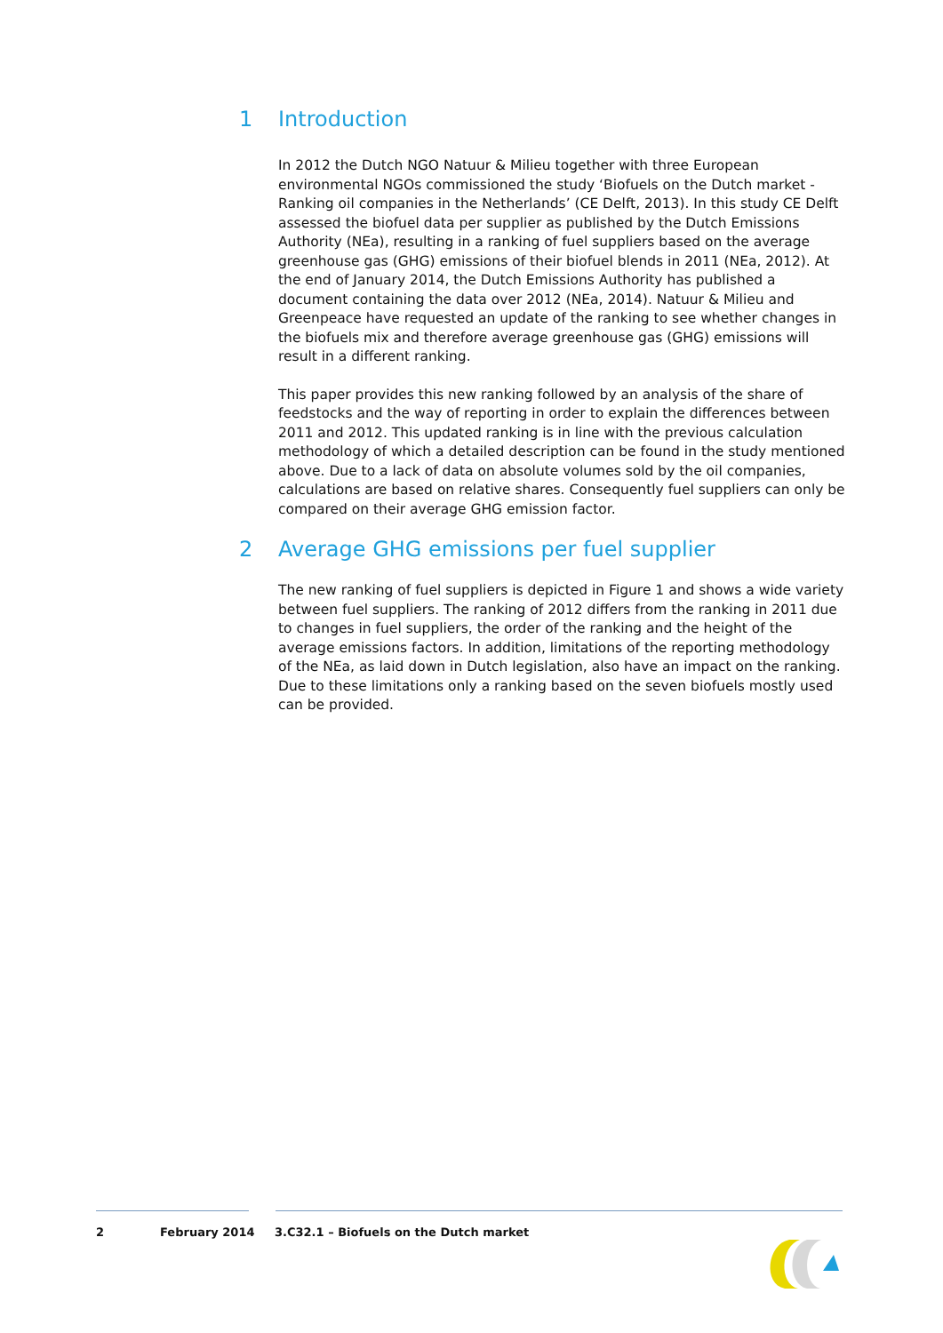1 Introduction
In 2012 the Dutch NGO Natuur & Milieu together with three European environmental NGOs commissioned the study ‘Biofuels on the Dutch market - Ranking oil companies in the Netherlands’ (CE Delft, 2013). In this study CE Delft assessed the biofuel data per supplier as published by the Dutch Emissions Authority (NEa), resulting in a ranking of fuel suppliers based on the average greenhouse gas (GHG) emissions of their biofuel blends in 2011 (NEa, 2012). At the end of January 2014, the Dutch Emissions Authority has published a document containing the data over 2012 (NEa, 2014). Natuur & Milieu and Greenpeace have requested an update of the ranking to see whether changes in the biofuels mix and therefore average greenhouse gas (GHG) emissions will result in a different ranking.
This paper provides this new ranking followed by an analysis of the share of feedstocks and the way of reporting in order to explain the differences between 2011 and 2012. This updated ranking is in line with the previous calculation methodology of which a detailed description can be found in the study mentioned above. Due to a lack of data on absolute volumes sold by the oil companies, calculations are based on relative shares. Consequently fuel suppliers can only be compared on their average GHG emission factor.
2 Average GHG emissions per fuel supplier
The new ranking of fuel suppliers is depicted in Figure 1 and shows a wide variety between fuel suppliers. The ranking of 2012 differs from the ranking in 2011 due to changes in fuel suppliers, the order of the ranking and the height of the average emissions factors. In addition, limitations of the reporting methodology of the NEa, as laid down in Dutch legislation, also have an impact on the ranking. Due to these limitations only a ranking based on the seven biofuels mostly used can be provided.
2 February 2014 3.C32.1 – Biofuels on the Dutch market